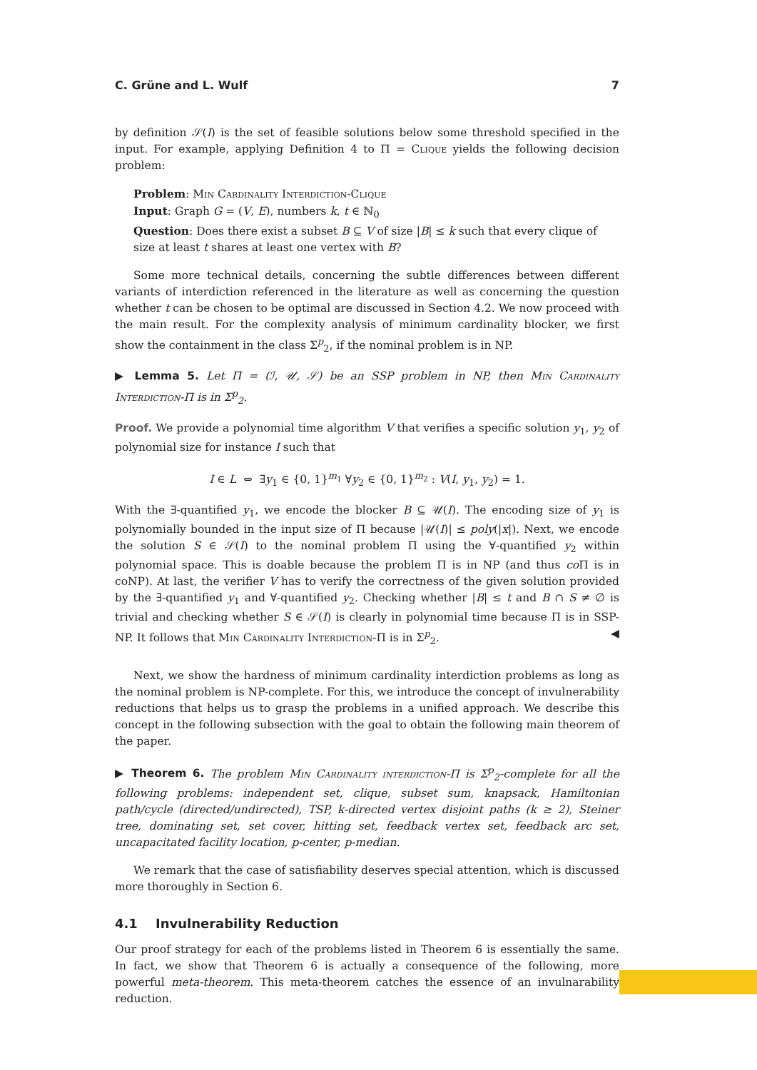C. Grüne and L. Wulf 7
by definition 𝒮(I) is the set of feasible solutions below some threshold specified in the input. For example, applying Definition 4 to Π = Clique yields the following decision problem:
Problem: Min Cardinality Interdiction-Clique
Input: Graph G = (V, E), numbers k, t ∈ ℕ<sub>0</sub>
Question: Does there exist a subset B ⊆ V of size |B| ≤ k such that every clique of size at least t shares at least one vertex with B?
Some more technical details, concerning the subtle differences between different variants of interdiction referenced in the literature as well as concerning the question whether t can be chosen to be optimal are discussed in Section 4.2. We now proceed with the main result. For the complexity analysis of minimum cardinality blocker, we first show the containment in the class Σ<sup>p</sup><sub>2</sub>, if the nominal problem is in NP.
▶ Lemma 5. Let Π = (ℐ, 𝒰, 𝒮) be an SSP problem in NP, then Min Cardinality Interdiction-Π is in Σ<sup>p</sup><sub>2</sub>.
Proof. We provide a polynomial time algorithm V that verifies a specific solution y<sub>1</sub>, y<sub>2</sub> of polynomial size for instance I such that
I ∈ L ⇔ ∃y<sub>1</sub> ∈ {0, 1}<sup>m<sub>1</sub></sup> ∀y<sub>2</sub> ∈ {0, 1}<sup>m<sub>2</sub></sup> : V(I, y<sub>1</sub>, y<sub>2</sub>) = 1.
With the ∃-quantified y<sub>1</sub>, we encode the blocker B ⊆ 𝒰(I). The encoding size of y<sub>1</sub> is polynomially bounded in the input size of Π because |𝒰(I)| ≤ poly(|x|). Next, we encode the solution S ∈ 𝒮(I) to the nominal problem Π using the ∀-quantified y<sub>2</sub> within polynomial space. This is doable because the problem Π is in NP (and thus co Π is in coNP). At last, the verifier V has to verify the correctness of the given solution provided by the ∃-quantified y<sub>1</sub> and ∀-quantified y<sub>2</sub>. Checking whether |B| ≤ t and B ∩ S ≠ ∅ is trivial and checking whether S ∈ 𝒮(I) is clearly in polynomial time because Π is in SSP-NP. It follows that Min Cardinality Interdiction-Π is in Σ<sup>p</sup><sub>2</sub>. ◀
Next, we show the hardness of minimum cardinality interdiction problems as long as the nominal problem is NP-complete. For this, we introduce the concept of invulnerability reductions that helps us to grasp the problems in a unified approach. We describe this concept in the following subsection with the goal to obtain the following main theorem of the paper.
▶ Theorem 6. The problem Min Cardinality interdiction-Π is Σ<sup>p</sup><sub>2</sub>-complete for all the following problems: independent set, clique, subset sum, knapsack, Hamiltonian path/cycle (directed/undirected), TSP, k-directed vertex disjoint paths (k ≥ 2), Steiner tree, dominating set, set cover, hitting set, feedback vertex set, feedback arc set, uncapacitated facility location, p-center, p-median.
We remark that the case of satisfiability deserves special attention, which is discussed more thoroughly in Section 6.
4.1 Invulnerability Reduction
Our proof strategy for each of the problems listed in Theorem 6 is essentially the same. In fact, we show that Theorem 6 is actually a consequence of the following, more powerful meta-theorem. This meta-theorem catches the essence of an invulnarability reduction.